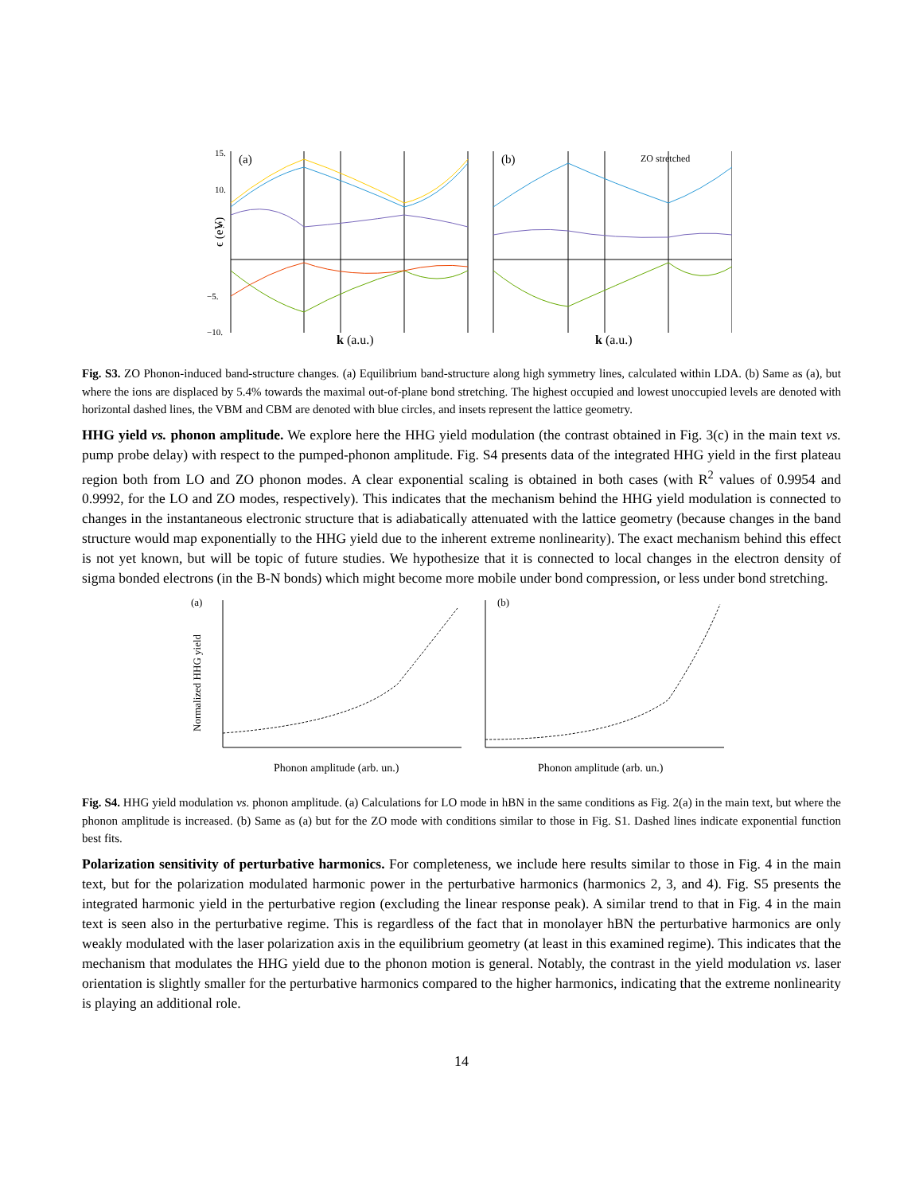(a)
(b)
ZO stretched
k (a.u.)
k (a.u.)
ϵ (eV)
15.
10.
5.
−5.
−10.
Fig. S3. ZO Phonon-induced band-structure changes. (a) Equilibrium band-structure along high symmetry lines, calculated within LDA. (b) Same as (a), but where the ions are displaced by 5.4% towards the maximal out-of-plane bond stretching. The highest occupied and lowest unoccupied levels are denoted with horizontal dashed lines, the VBM and CBM are denoted with blue circles, and insets represent the lattice geometry.
HHG yield vs. phonon amplitude. We explore here the HHG yield modulation (the contrast obtained in Fig. 3(c) in the main text vs. pump probe delay) with respect to the pumped-phonon amplitude. Fig. S4 presents data of the integrated HHG yield in the first plateau region both from LO and ZO phonon modes. A clear exponential scaling is obtained in both cases (with R<sup>2</sup> values of 0.9954 and 0.9992, for the LO and ZO modes, respectively). This indicates that the mechanism behind the HHG yield modulation is connected to changes in the instantaneous electronic structure that is adiabatically attenuated with the lattice geometry (because changes in the band structure would map exponentially to the HHG yield due to the inherent extreme nonlinearity). The exact mechanism behind this effect is not yet known, but will be topic of future studies. We hypothesize that it is connected to local changes in the electron density of sigma bonded electrons (in the B-N bonds) which might become more mobile under bond compression, or less under bond stretching.
(a)
(b)
Normalized HHG yield
Phonon amplitude (arb. un.)
Phonon amplitude (arb. un.)
Fig. S4. HHG yield modulation vs. phonon amplitude. (a) Calculations for LO mode in hBN in the same conditions as Fig. 2(a) in the main text, but where the phonon amplitude is increased. (b) Same as (a) but for the ZO mode with conditions similar to those in Fig. S1. Dashed lines indicate exponential function best fits.
Polarization sensitivity of perturbative harmonics. For completeness, we include here results similar to those in Fig. 4 in the main text, but for the polarization modulated harmonic power in the perturbative harmonics (harmonics 2, 3, and 4). Fig. S5 presents the integrated harmonic yield in the perturbative region (excluding the linear response peak). A similar trend to that in Fig. 4 in the main text is seen also in the perturbative regime. This is regardless of the fact that in monolayer hBN the perturbative harmonics are only weakly modulated with the laser polarization axis in the equilibrium geometry (at least in this examined regime). This indicates that the mechanism that modulates the HHG yield due to the phonon motion is general. Notably, the contrast in the yield modulation vs. laser orientation is slightly smaller for the perturbative harmonics compared to the higher harmonics, indicating that the extreme nonlinearity is playing an additional role.
14